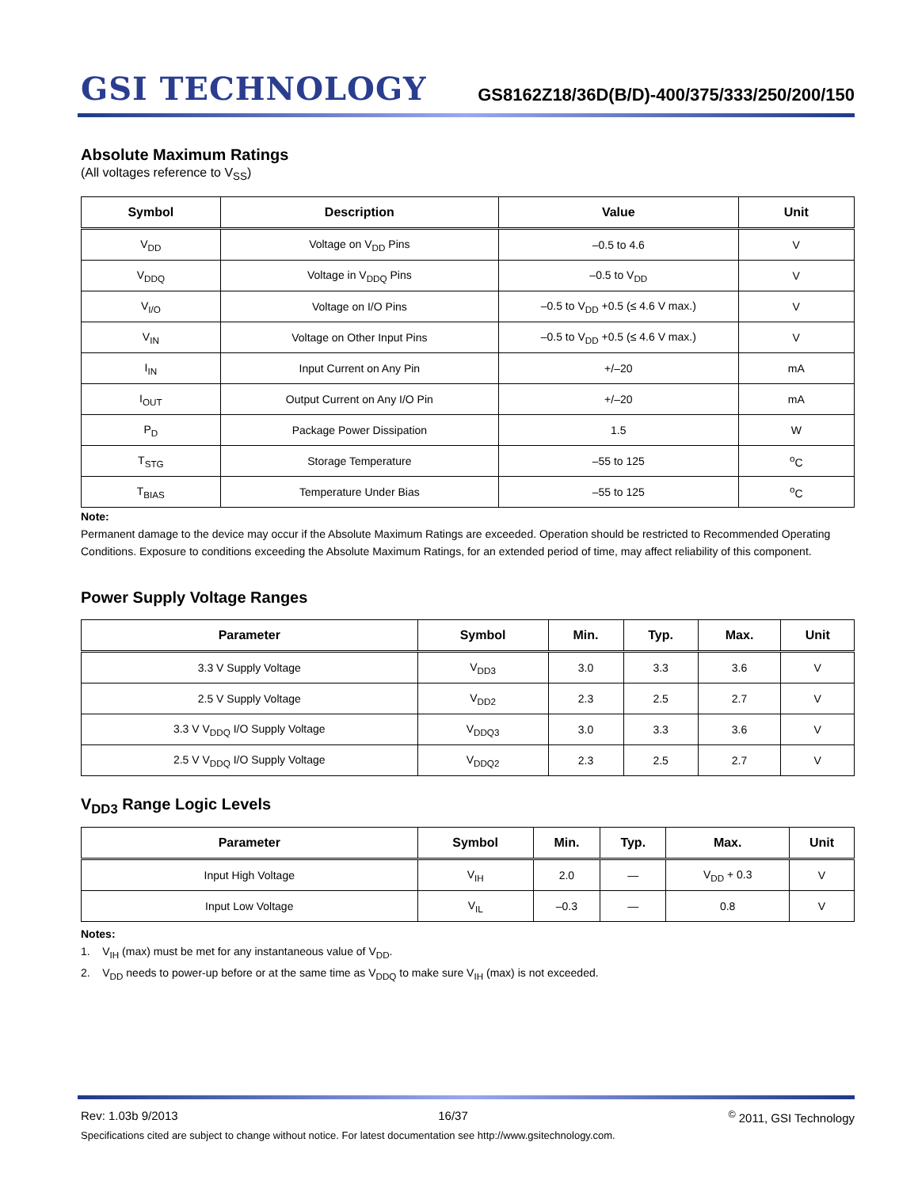GSI TECHNOLOGY
GS8162Z18/36D(B/D)-400/375/333/250/200/150
Absolute Maximum Ratings
(All voltages reference to V<sub>SS</sub>)
| Symbol | Description | Value | Unit |
| --- | --- | --- | --- |
| V<sub>DD</sub> | Voltage on V<sub>DD</sub> Pins | –0.5 to 4.6 | V |
| V<sub>DDQ</sub> | Voltage in V<sub>DDQ</sub> Pins | –0.5 to V<sub>DD</sub> | V |
| V<sub>I/O</sub> | Voltage on I/O Pins | –0.5 to V<sub>DD</sub> +0.5 (≤ 4.6 V max.) | V |
| V<sub>IN</sub> | Voltage on Other Input Pins | –0.5 to V<sub>DD</sub> +0.5 (≤ 4.6 V max.) | V |
| I<sub>IN</sub> | Input Current on Any Pin | +/–20 | mA |
| I<sub>OUT</sub> | Output Current on Any I/O Pin | +/–20 | mA |
| P<sub>D</sub> | Package Power Dissipation | 1.5 | W |
| T<sub>STG</sub> | Storage Temperature | –55 to 125 | <sup>o</sup> C |
| T<sub>BIAS</sub> | Temperature Under Bias | –55 to 125 | <sup>o</sup> C |
Note:
Permanent damage to the device may occur if the Absolute Maximum Ratings are exceeded. Operation should be restricted to Recommended Operating Conditions. Exposure to conditions exceeding the Absolute Maximum Ratings, for an extended period of time, may affect reliability of this component.
Power Supply Voltage Ranges
| Parameter | Symbol | Min. | Typ. | Max. | Unit |
| --- | --- | --- | --- | --- | --- |
| 3.3 V Supply Voltage | V<sub>DD3</sub> | 3.0 | 3.3 | 3.6 | V |
| 2.5 V Supply Voltage | V<sub>DD2</sub> | 2.3 | 2.5 | 2.7 | V |
| 3.3 V V<sub>DDQ</sub> I/O Supply Voltage | V<sub>DDQ3</sub> | 3.0 | 3.3 | 3.6 | V |
| 2.5 V V<sub>DDQ</sub> I/O Supply Voltage | V<sub>DDQ2</sub> | 2.3 | 2.5 | 2.7 | V |
V<sub>DD3</sub> Range Logic Levels
| Parameter | Symbol | Min. | Typ. | Max. | Unit |
| --- | --- | --- | --- | --- | --- |
| Input High Voltage | V<sub>IH</sub> | 2.0 | — | V<sub>DD</sub> + 0.3 | V |
| Input Low Voltage | V<sub>IL</sub> | –0.3 | — | 0.8 | V |
Notes:
1. V<sub>IH</sub> (max) must be met for any instantaneous value of V<sub>DD</sub>.
2. V<sub>DD</sub> needs to power-up before or at the same time as V<sub>DDQ</sub> to make sure V<sub>IH</sub> (max) is not exceeded.
Rev: 1.03b 9/2013 16/37<sup>©</sup> 2011, GSI Technology
Specifications cited are subject to change without notice. For latest documentation see http://www.gsitechnology.com.